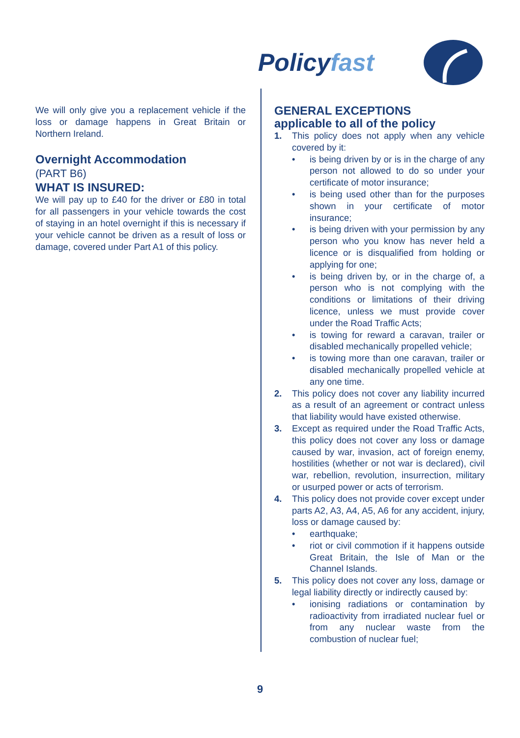Policyfast
We will only give you a replacement vehicle if the loss or damage happens in Great Britain or Northern Ireland.
Overnight Accommodation
(PART B6)
WHAT IS INSURED:
We will pay up to £40 for the driver or £80 in total for all passengers in your vehicle towards the cost of staying in an hotel overnight if this is necessary if your vehicle cannot be driven as a result of loss or damage, covered under Part A1 of this policy.
GENERAL EXCEPTIONS
applicable to all of the policy
1. This policy does not apply when any vehicle covered by it:
• is being driven by or is in the charge of any person not allowed to do so under your certificate of motor insurance;
• is being used other than for the purposes shown in your certificate of motor insurance;
• is being driven with your permission by any person who you know has never held a licence or is disqualified from holding or applying for one;
• is being driven by, or in the charge of, a person who is not complying with the conditions or limitations of their driving licence, unless we must provide cover under the Road Traffic Acts;
• is towing for reward a caravan, trailer or disabled mechanically propelled vehicle;
• is towing more than one caravan, trailer or disabled mechanically propelled vehicle at any one time.
2. This policy does not cover any liability incurred as a result of an agreement or contract unless that liability would have existed otherwise.
3. Except as required under the Road Traffic Acts, this policy does not cover any loss or damage caused by war, invasion, act of foreign enemy, hostilities (whether or not war is declared), civil war, rebellion, revolution, insurrection, military or usurped power or acts of terrorism.
4. This policy does not provide cover except under parts A2, A3, A4, A5, A6 for any accident, injury, loss or damage caused by:
• earthquake;
• riot or civil commotion if it happens outside Great Britain, the Isle of Man or the Channel Islands.
5. This policy does not cover any loss, damage or legal liability directly or indirectly caused by:
• ionising radiations or contamination by radioactivity from irradiated nuclear fuel or from any nuclear waste from the combustion of nuclear fuel;
9